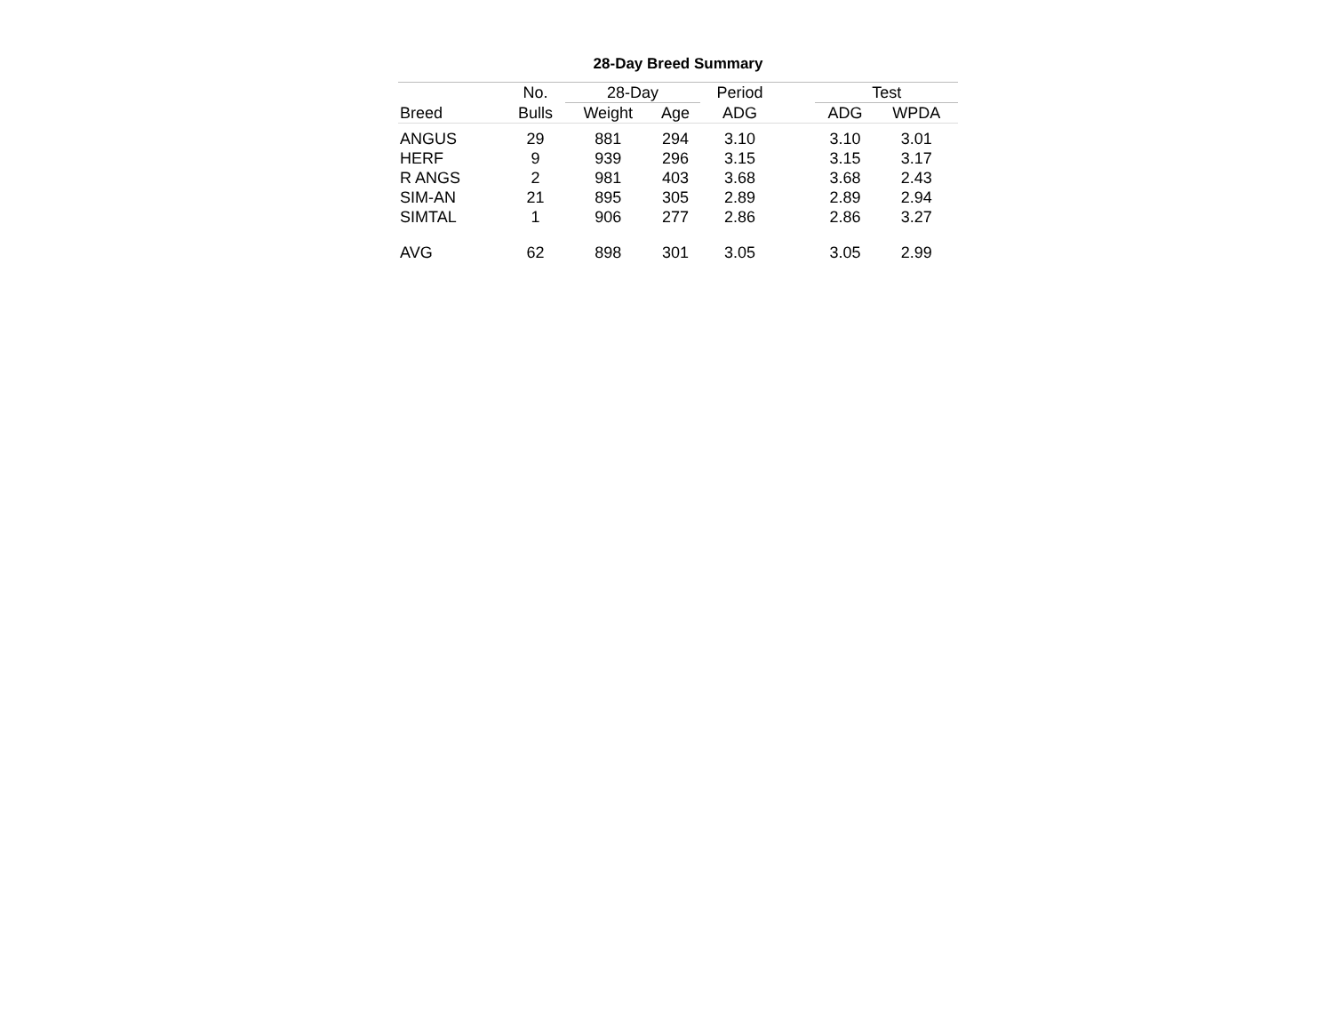28-Day Breed Summary
| | No. | 28-Day | | Period | | Test | |
| --- | --- | --- | --- | --- | --- | --- | --- |
| Breed | Bulls | Weight | Age | ADG | | ADG | WPDA |
| ANGUS | 29 | 881 | 294 | 3.10 | | 3.10 | 3.01 |
| HERF | 9 | 939 | 296 | 3.15 | | 3.15 | 3.17 |
| R ANGS | 2 | 981 | 403 | 3.68 | | 3.68 | 2.43 |
| SIM-AN | 21 | 895 | 305 | 2.89 | | 2.89 | 2.94 |
| SIMTAL | 1 | 906 | 277 | 2.86 | | 2.86 | 3.27 |
| AVG | 62 | 898 | 301 | 3.05 | | 3.05 | 2.99 |